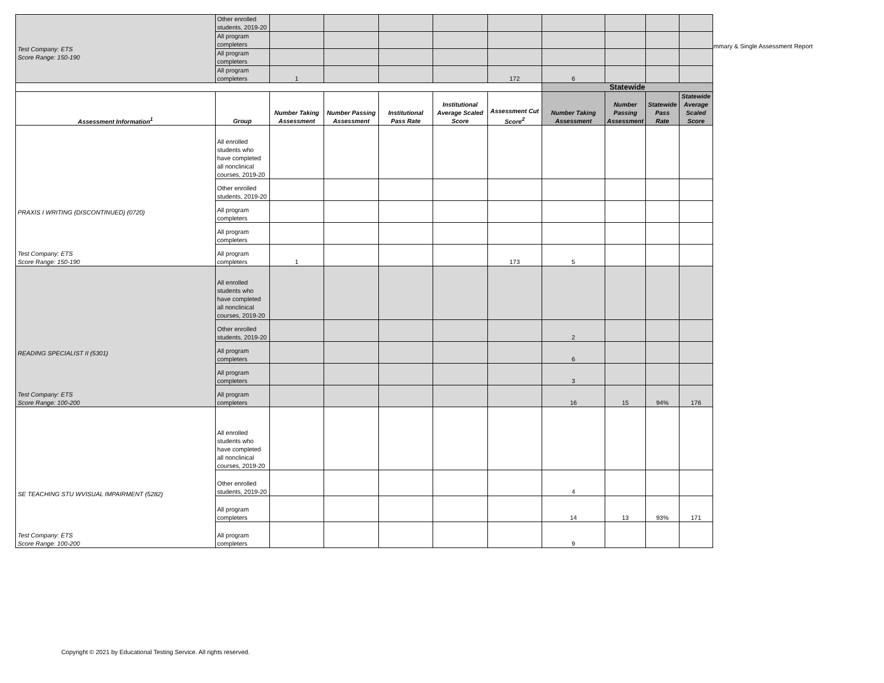ummary & Single Assessment Report
| Test Company: ETS Score Range: 150-190 | Other enrolled students, 2019-20 | | | | | | | | | |
| | All program completers | | | | | | | | | |
| | All program completers | | | | | | | | | |
| | All program completers | 1 | | | | 172 | 6 | | | |
| | | | | | | | Statewide | | | |
| Assessment Information<sup>1</sup> | Group | Number Taking Assessment | Number Passing Assessment | Institutional Pass Rate | Institutional Average Scaled Score | Assessment Cut Score<sup>2</sup> | Number Taking Assessment | Number Passing Assessment | Statewide Pass Rate | Statewide Average Scaled Score |
| PRAXIS I WRITING (DISCONTINUED) (0720) Test Company: ETS Score Range: 150-190 | All enrolled students who have completed all nonclinical courses, 2019-20 | | | | | | | | | |
| | Other enrolled students, 2019-20 | | | | | | | | | |
| | All program completers | | | | | | | | | |
| | All program completers | | | | | | | | | |
| | All program completers | 1 | | | | 173 | 5 | | | |
| READING SPECIALIST II (5301) Test Company: ETS Score Range: 100-200 | All enrolled students who have completed all nonclinical courses, 2019-20 | | | | | | | | | |
| | Other enrolled students, 2019-20 | | | | | | 2 | | | |
| | All program completers | | | | | | 6 | | | |
| | All program completers | | | | | | 3 | | | |
| | All program completers | | | | | | 16 | 15 | 94% | 176 |
| SE TEACHING STU WVISUAL IMPAIRMENT (5282) Test Company: ETS Score Range: 100-200 | All enrolled students who have completed all nonclinical courses, 2019-20 | | | | | | | | | |
| | Other enrolled students, 2019-20 | | | | | | 4 | | | |
| | All program completers | | | | | | 14 | 13 | 93% | 171 |
| | All program completers | | | | | | 9 | | | |
Copyright © 2021 by Educational Testing Service. All rights reserved.